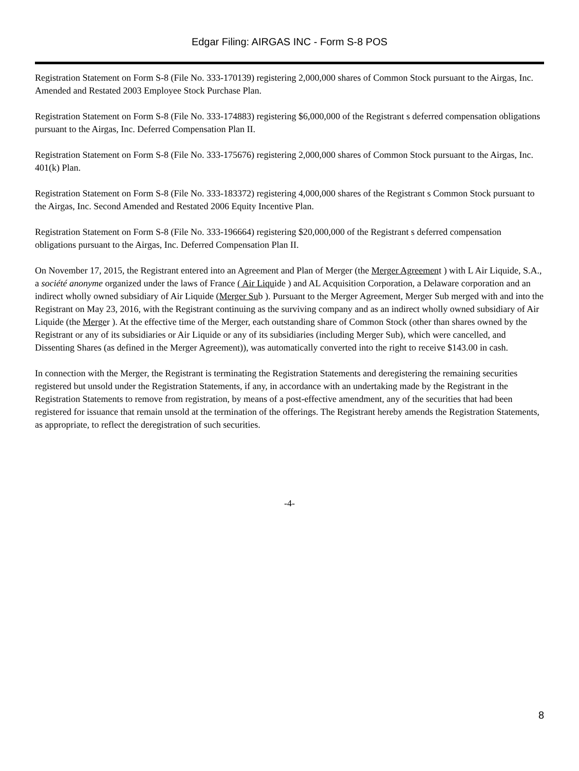Edgar Filing: AIRGAS INC - Form S-8 POS
Registration Statement on Form S-8 (File No. 333-170139) registering 2,000,000 shares of Common Stock pursuant to the Airgas, Inc. Amended and Restated 2003 Employee Stock Purchase Plan.
Registration Statement on Form S-8 (File No. 333-174883) registering $6,000,000 of the Registrant s deferred compensation obligations pursuant to the Airgas, Inc. Deferred Compensation Plan II.
Registration Statement on Form S-8 (File No. 333-175676) registering 2,000,000 shares of Common Stock pursuant to the Airgas, Inc. 401(k) Plan.
Registration Statement on Form S-8 (File No. 333-183372) registering 4,000,000 shares of the Registrant s Common Stock pursuant to the Airgas, Inc. Second Amended and Restated 2006 Equity Incentive Plan.
Registration Statement on Form S-8 (File No. 333-196664) registering $20,000,000 of the Registrant s deferred compensation obligations pursuant to the Airgas, Inc. Deferred Compensation Plan II.
On November 17, 2015, the Registrant entered into an Agreement and Plan of Merger (the Merger Agreement ) with L Air Liquide, S.A., a société anonyme organized under the laws of France ( Air Liquide ) and AL Acquisition Corporation, a Delaware corporation and an indirect wholly owned subsidiary of Air Liquide (Merger Sub ). Pursuant to the Merger Agreement, Merger Sub merged with and into the Registrant on May 23, 2016, with the Registrant continuing as the surviving company and as an indirect wholly owned subsidiary of Air Liquide (the Merger ). At the effective time of the Merger, each outstanding share of Common Stock (other than shares owned by the Registrant or any of its subsidiaries or Air Liquide or any of its subsidiaries (including Merger Sub), which were cancelled, and Dissenting Shares (as defined in the Merger Agreement)), was automatically converted into the right to receive $143.00 in cash.
In connection with the Merger, the Registrant is terminating the Registration Statements and deregistering the remaining securities registered but unsold under the Registration Statements, if any, in accordance with an undertaking made by the Registrant in the Registration Statements to remove from registration, by means of a post-effective amendment, any of the securities that had been registered for issuance that remain unsold at the termination of the offerings. The Registrant hereby amends the Registration Statements, as appropriate, to reflect the deregistration of such securities.
-4-
8